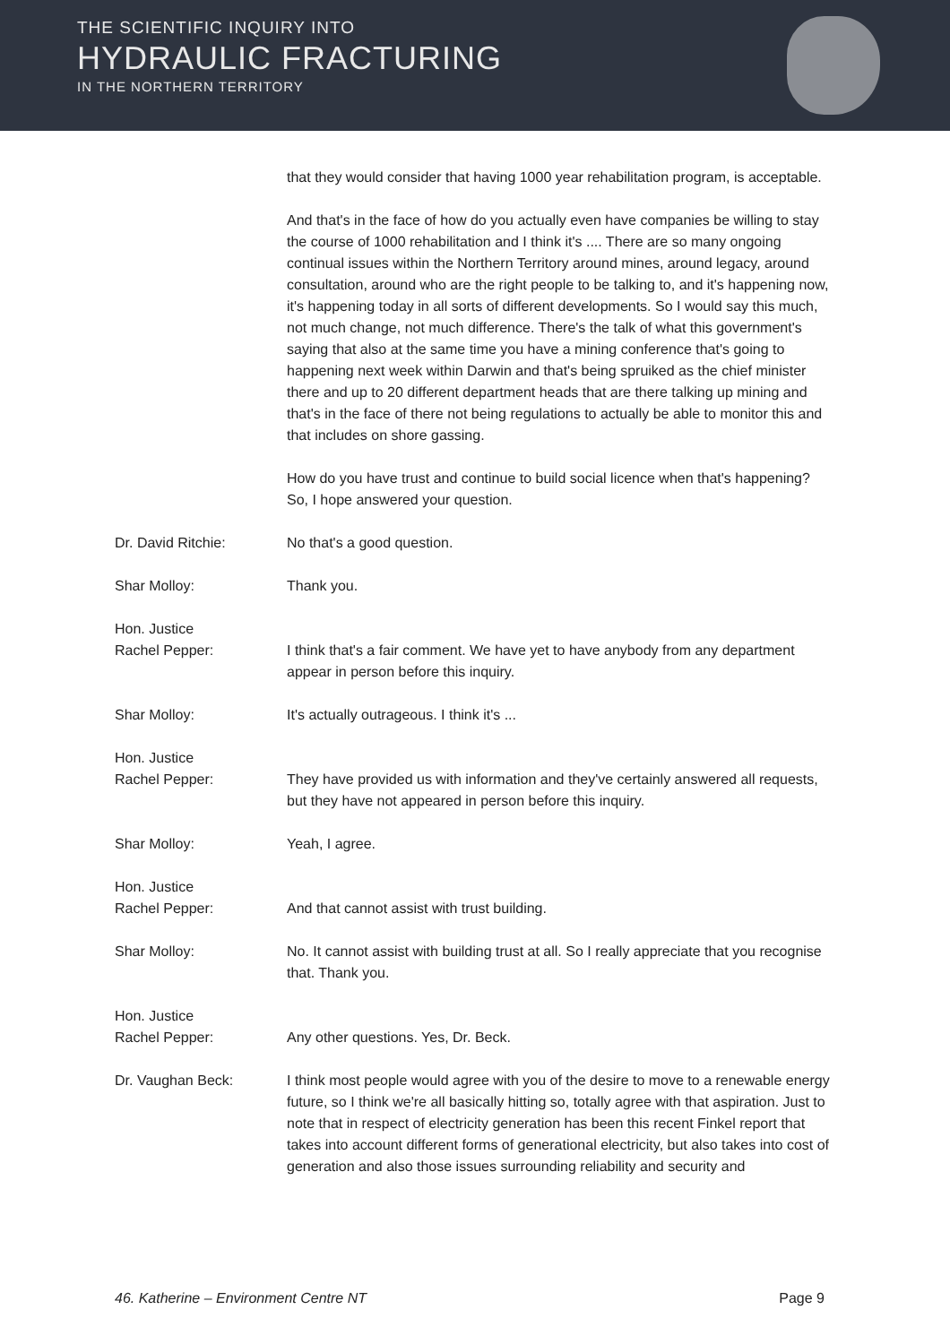THE SCIENTIFIC INQUIRY INTO
HYDRAULIC FRACTURING
IN THE NORTHERN TERRITORY
that they would consider that having 1000 year rehabilitation program, is acceptable.
And that's in the face of how do you actually even have companies be willing to stay the course of 1000 rehabilitation and I think it's .... There are so many ongoing continual issues within the Northern Territory around mines, around legacy, around consultation, around who are the right people to be talking to, and it's happening now, it's happening today in all sorts of different developments. So I would say this much, not much change, not much difference. There's the talk of what this government's saying that also at the same time you have a mining conference that's going to happening next week within Darwin and that's being spruiked as the chief minister there and up to 20 different department heads that are there talking up mining and that's in the face of there not being regulations to actually be able to monitor this and that includes on shore gassing.
How do you have trust and continue to build social licence when that's happening? So, I hope answered your question.
Dr. David Ritchie: No that's a good question.
Shar Molloy: Thank you.
Hon. Justice
Rachel Pepper:
I think that's a fair comment. We have yet to have anybody from any department appear in person before this inquiry.
Shar Molloy: It's actually outrageous. I think it's ...
Hon. Justice
Rachel Pepper:
They have provided us with information and they've certainly answered all requests, but they have not appeared in person before this inquiry.
Shar Molloy: Yeah, I agree.
Hon. Justice
Rachel Pepper:
And that cannot assist with trust building.
Shar Molloy: No. It cannot assist with building trust at all. So I really appreciate that you recognise that. Thank you.
Hon. Justice
Rachel Pepper:
Any other questions. Yes, Dr. Beck.
Dr. Vaughan Beck: I think most people would agree with you of the desire to move to a renewable energy future, so I think we're all basically hitting so, totally agree with that aspiration. Just to note that in respect of electricity generation has been this recent Finkel report that takes into account different forms of generational electricity, but also takes into cost of generation and also those issues surrounding reliability and security and
46. Katherine – Environment Centre NT Page 9